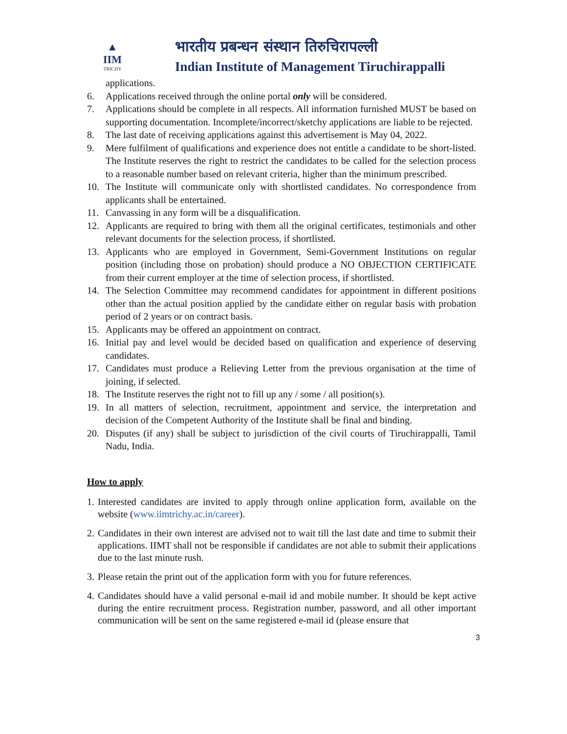▲
IIM
TRICHY
भारतीय प्रबन्धन संस्थान तिरुचिरापल्ली
Indian Institute of Management Tiruchirappalli
applications.
6. Applications received through the online portal only will be considered.
7. Applications should be complete in all respects. All information furnished MUST be based on supporting documentation. Incomplete/incorrect/sketchy applications are liable to be rejected.
8. The last date of receiving applications against this advertisement is May 04, 2022.
9. Mere fulfilment of qualifications and experience does not entitle a candidate to be short-listed. The Institute reserves the right to restrict the candidates to be called for the selection process to a reasonable number based on relevant criteria, higher than the minimum prescribed.
10. The Institute will communicate only with shortlisted candidates. No correspondence from applicants shall be entertained.
11. Canvassing in any form will be a disqualification.
12. Applicants are required to bring with them all the original certificates, testimonials and other relevant documents for the selection process, if shortlisted.
13. Applicants who are employed in Government, Semi-Government Institutions on regular position (including those on probation) should produce a NO OBJECTION CERTIFICATE from their current employer at the time of selection process, if shortlisted.
14. The Selection Committee may recommend candidates for appointment in different positions other than the actual position applied by the candidate either on regular basis with probation period of 2 years or on contract basis.
15. Applicants may be offered an appointment on contract.
16. Initial pay and level would be decided based on qualification and experience of deserving candidates.
17. Candidates must produce a Relieving Letter from the previous organisation at the time of joining, if selected.
18. The Institute reserves the right not to fill up any / some / all position(s).
19. In all matters of selection, recruitment, appointment and service, the interpretation and decision of the Competent Authority of the Institute shall be final and binding.
20. Disputes (if any) shall be subject to jurisdiction of the civil courts of Tiruchirappalli, Tamil Nadu, India.
How to apply
1. Interested candidates are invited to apply through online application form, available on the website (www.iimtrichy.ac.in/career).
2. Candidates in their own interest are advised not to wait till the last date and time to submit their applications. IIMT shall not be responsible if candidates are not able to submit their applications due to the last minute rush.
3. Please retain the print out of the application form with you for future references.
4. Candidates should have a valid personal e-mail id and mobile number. It should be kept active during the entire recruitment process. Registration number, password, and all other important communication will be sent on the same registered e-mail id (please ensure that
3